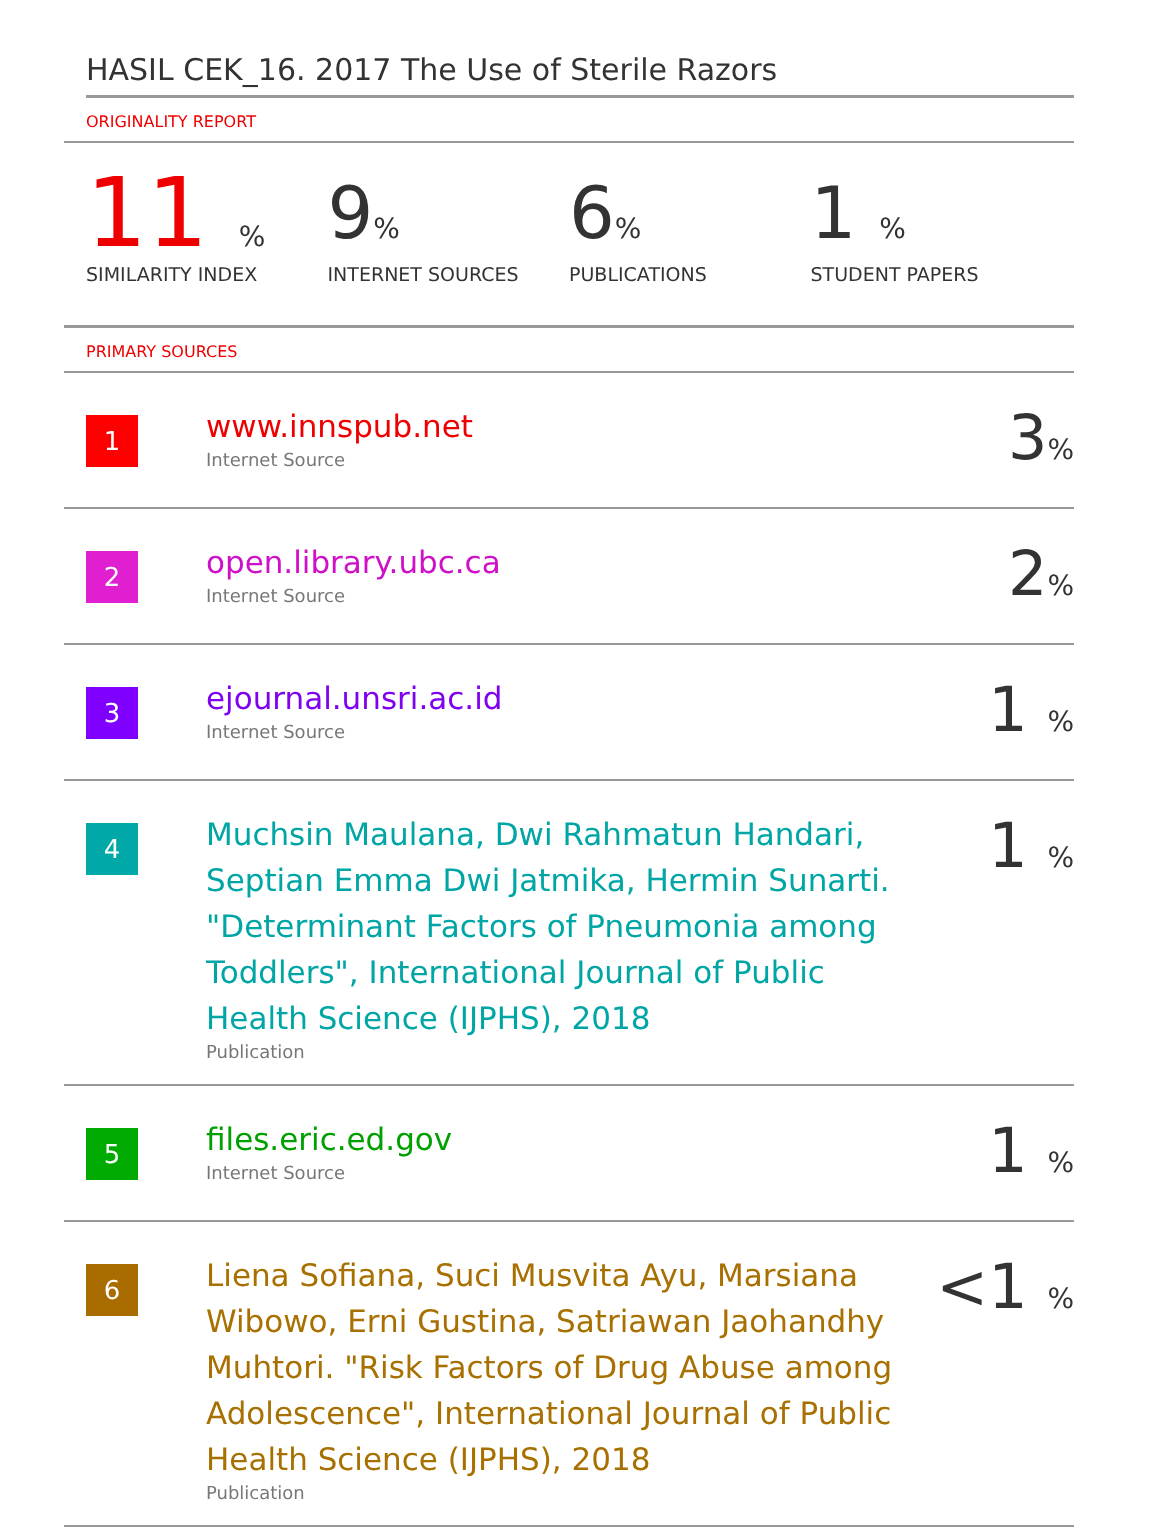HASIL CEK_16. 2017 The Use of Sterile Razors
ORIGINALITY REPORT
11 %
SIMILARITY INDEX
9%
INTERNET SOURCES
6%
PUBLICATIONS
1 %
STUDENT PAPERS
PRIMARY SOURCES
| 1 | www.innspub.net Internet Source | 3 % |
| 2 | open.library.ubc.ca Internet Source | 2 % |
| 3 | ejournal.unsri.ac.id Internet Source | 1 % |
| 4 | Muchsin Maulana, Dwi Rahmatun Handari, Septian Emma Dwi Jatmika, Hermin Sunarti. "Determinant Factors of Pneumonia among Toddlers", International Journal of Public Health Science (IJPHS), 2018 Publication | 1 % |
| 5 | files.eric.ed.gov Internet Source | 1 % |
| 6 | Liena Sofiana, Suci Musvita Ayu, Marsiana Wibowo, Erni Gustina, Satriawan Jaohandhy Muhtori. "Risk Factors of Drug Abuse among Adolescence", International Journal of Public Health Science (IJPHS), 2018 Publication | <1 % |